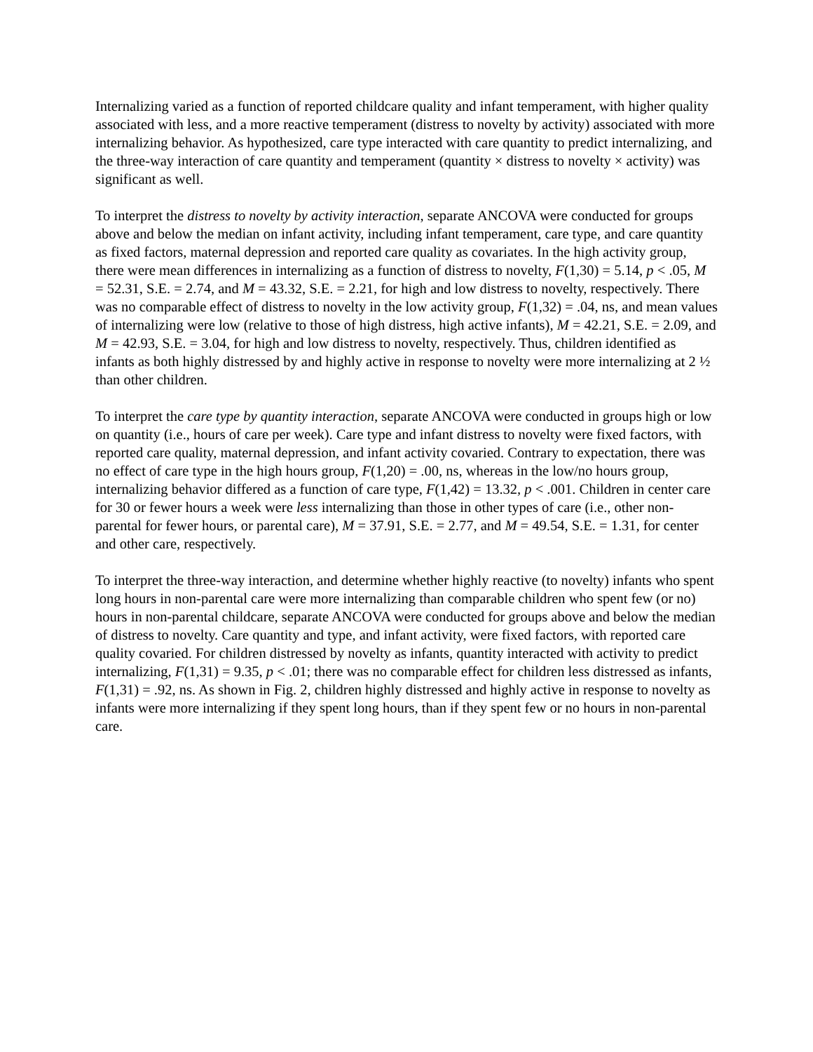Internalizing varied as a function of reported childcare quality and infant temperament, with higher quality associated with less, and a more reactive temperament (distress to novelty by activity) associated with more internalizing behavior. As hypothesized, care type interacted with care quantity to predict internalizing, and the three-way interaction of care quantity and temperament (quantity × distress to novelty × activity) was significant as well.
To interpret the distress to novelty by activity interaction, separate ANCOVA were conducted for groups above and below the median on infant activity, including infant temperament, care type, and care quantity as fixed factors, maternal depression and reported care quality as covariates. In the high activity group, there were mean differences in internalizing as a function of distress to novelty, F(1,30) = 5.14, p < .05, M = 52.31, S.E. = 2.74, and M = 43.32, S.E. = 2.21, for high and low distress to novelty, respectively. There was no comparable effect of distress to novelty in the low activity group, F(1,32) = .04, ns, and mean values of internalizing were low (relative to those of high distress, high active infants), M = 42.21, S.E. = 2.09, and M = 42.93, S.E. = 3.04, for high and low distress to novelty, respectively. Thus, children identified as infants as both highly distressed by and highly active in response to novelty were more internalizing at 2 ½ than other children.
To interpret the care type by quantity interaction, separate ANCOVA were conducted in groups high or low on quantity (i.e., hours of care per week). Care type and infant distress to novelty were fixed factors, with reported care quality, maternal depression, and infant activity covaried. Contrary to expectation, there was no effect of care type in the high hours group, F(1,20) = .00, ns, whereas in the low/no hours group, internalizing behavior differed as a function of care type, F(1,42) = 13.32, p < .001. Children in center care for 30 or fewer hours a week were less internalizing than those in other types of care (i.e., other non-parental for fewer hours, or parental care), M = 37.91, S.E. = 2.77, and M = 49.54, S.E. = 1.31, for center and other care, respectively.
To interpret the three-way interaction, and determine whether highly reactive (to novelty) infants who spent long hours in non-parental care were more internalizing than comparable children who spent few (or no) hours in non-parental childcare, separate ANCOVA were conducted for groups above and below the median of distress to novelty. Care quantity and type, and infant activity, were fixed factors, with reported care quality covaried. For children distressed by novelty as infants, quantity interacted with activity to predict
internalizing, F(1,31) = 9.35, p < .01; there was no comparable effect for children less distressed as infants, F(1,31) = .92, ns. As shown in Fig. 2, children highly distressed and highly active in response to novelty as infants were more internalizing if they spent long hours, than if they spent few or no hours in non-parental care.